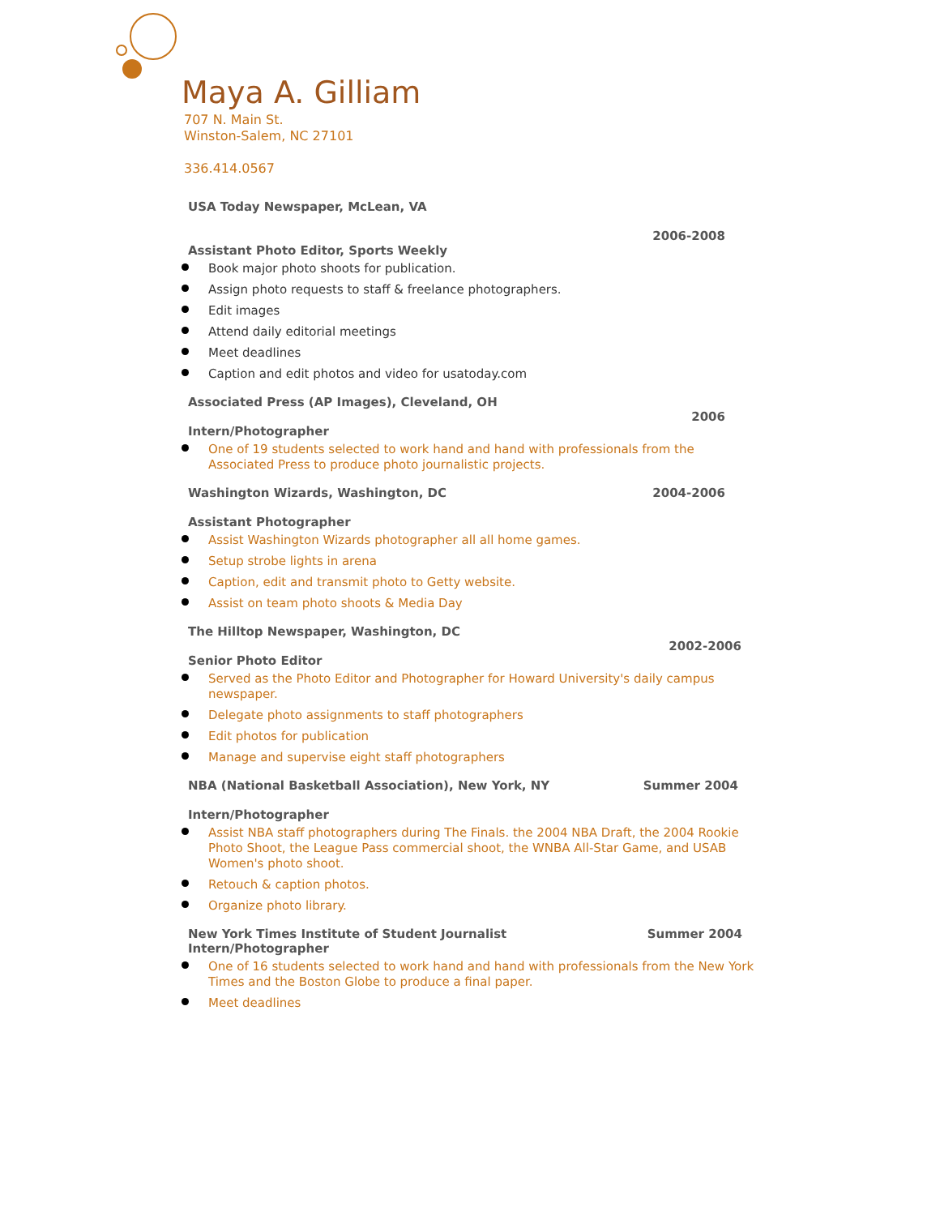Maya A. Gilliam
707 N. Main St.
Winston-Salem, NC 27101
336.414.0567
USA Today Newspaper, McLean, VA
2006-2008
Assistant Photo Editor, Sports Weekly
Book major photo shoots for publication.
Assign photo requests to staff & freelance photographers.
Edit images
Attend daily editorial meetings
Meet deadlines
Caption and edit photos and video for usatoday.com
Associated Press (AP Images), Cleveland, OH
2006
Intern/Photographer
One of 19 students selected to work hand and hand with professionals from the Associated Press to produce photo journalistic projects.
Washington Wizards, Washington, DC
2004-2006
Assistant Photographer
Assist Washington Wizards photographer all all home games.
Setup strobe lights in arena
Caption, edit and transmit photo to Getty website.
Assist on team photo shoots & Media Day
The Hilltop Newspaper, Washington, DC
2002-2006
Senior Photo Editor
Served as the Photo Editor and Photographer for Howard University's daily campus newspaper.
Delegate photo assignments to staff photographers
Edit photos for publication
Manage and supervise eight staff photographers
NBA (National Basketball Association), New York, NY
Summer 2004
Intern/Photographer
Assist NBA staff photographers during The Finals. the 2004 NBA Draft, the 2004 Rookie Photo Shoot, the League Pass commercial shoot, the WNBA All-Star Game, and USAB Women's photo shoot.
Retouch & caption photos.
Organize photo library.
New York Times Institute of Student Journalist
Summer 2004
Intern/Photographer
One of 16 students selected to work hand and hand with professionals from the New York Times and the Boston Globe to produce a final paper.
Meet deadlines